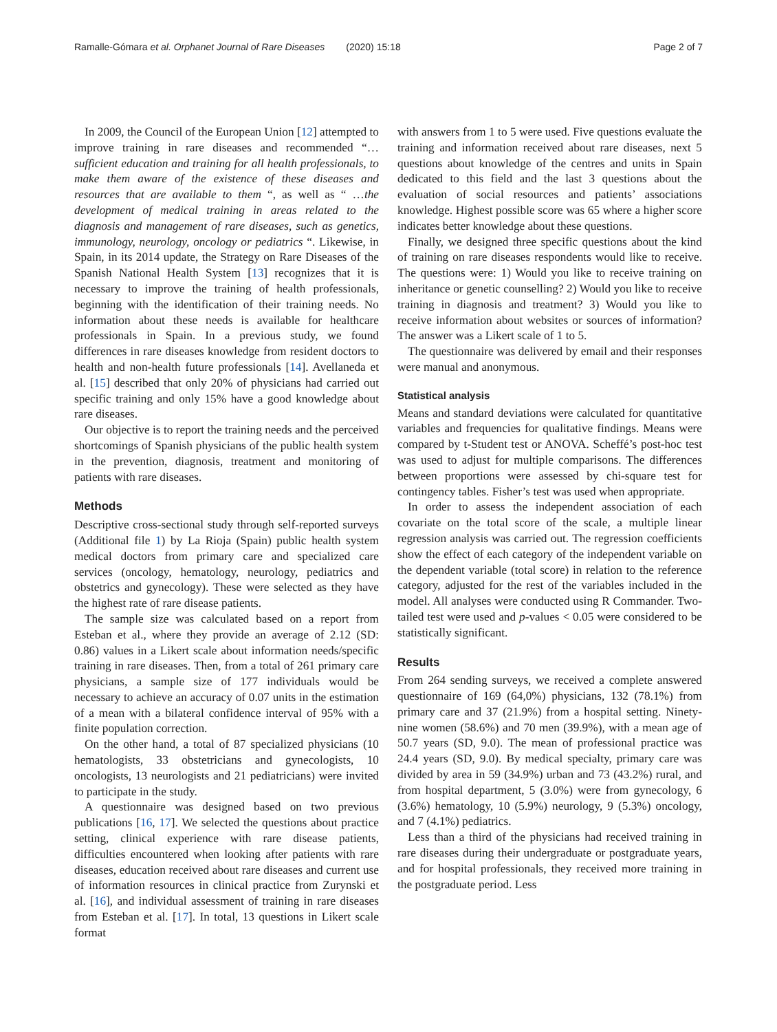Ramalle-Gómara et al. Orphanet Journal of Rare Diseases (2020) 15:18 Page 2 of 7
In 2009, the Council of the European Union [12] attempted to improve training in rare diseases and recommended “…sufficient education and training for all health professionals, to make them aware of the existence of these diseases and resources that are available to them “, as well as “ …the development of medical training in areas related to the diagnosis and management of rare diseases, such as genetics, immunology, neurology, oncology or pediatrics “. Likewise, in Spain, in its 2014 update, the Strategy on Rare Diseases of the Spanish National Health System [13] recognizes that it is necessary to improve the training of health professionals, beginning with the identification of their training needs. No information about these needs is available for healthcare professionals in Spain. In a previous study, we found differences in rare diseases knowledge from resident doctors to health and non-health future professionals [14]. Avellaneda et al. [15] described that only 20% of physicians had carried out specific training and only 15% have a good knowledge about rare diseases.
Our objective is to report the training needs and the perceived shortcomings of Spanish physicians of the public health system in the prevention, diagnosis, treatment and monitoring of patients with rare diseases.
Methods
Descriptive cross-sectional study through self-reported surveys (Additional file 1) by La Rioja (Spain) public health system medical doctors from primary care and specialized care services (oncology, hematology, neurology, pediatrics and obstetrics and gynecology). These were selected as they have the highest rate of rare disease patients.
The sample size was calculated based on a report from Esteban et al., where they provide an average of 2.12 (SD: 0.86) values in a Likert scale about information needs/specific training in rare diseases. Then, from a total of 261 primary care physicians, a sample size of 177 individuals would be necessary to achieve an accuracy of 0.07 units in the estimation of a mean with a bilateral confidence interval of 95% with a finite population correction.
On the other hand, a total of 87 specialized physicians (10 hematologists, 33 obstetricians and gynecologists, 10 oncologists, 13 neurologists and 21 pediatricians) were invited to participate in the study.
A questionnaire was designed based on two previous publications [16, 17]. We selected the questions about practice setting, clinical experience with rare disease patients, difficulties encountered when looking after patients with rare diseases, education received about rare diseases and current use of information resources in clinical practice from Zurynski et al. [16], and individual assessment of training in rare diseases from Esteban et al. [17]. In total, 13 questions in Likert scale format
with answers from 1 to 5 were used. Five questions evaluate the training and information received about rare diseases, next 5 questions about knowledge of the centres and units in Spain dedicated to this field and the last 3 questions about the evaluation of social resources and patients’ associations knowledge. Highest possible score was 65 where a higher score indicates better knowledge about these questions.
Finally, we designed three specific questions about the kind of training on rare diseases respondents would like to receive. The questions were: 1) Would you like to receive training on inheritance or genetic counselling? 2) Would you like to receive training in diagnosis and treatment? 3) Would you like to receive information about websites or sources of information? The answer was a Likert scale of 1 to 5.
The questionnaire was delivered by email and their responses were manual and anonymous.
Statistical analysis
Means and standard deviations were calculated for quantitative variables and frequencies for qualitative findings. Means were compared by t-Student test or ANOVA. Scheffé’s post-hoc test was used to adjust for multiple comparisons. The differences between proportions were assessed by chi-square test for contingency tables. Fisher’s test was used when appropriate.
In order to assess the independent association of each covariate on the total score of the scale, a multiple linear regression analysis was carried out. The regression coefficients show the effect of each category of the independent variable on the dependent variable (total score) in relation to the reference category, adjusted for the rest of the variables included in the model. All analyses were conducted using R Commander. Two-tailed test were used and p-values < 0.05 were considered to be statistically significant.
Results
From 264 sending surveys, we received a complete answered questionnaire of 169 (64,0%) physicians, 132 (78.1%) from primary care and 37 (21.9%) from a hospital setting. Ninety-nine women (58.6%) and 70 men (39.9%), with a mean age of 50.7 years (SD, 9.0). The mean of professional practice was 24.4 years (SD, 9.0). By medical specialty, primary care was divided by area in 59 (34.9%) urban and 73 (43.2%) rural, and from hospital department, 5 (3.0%) were from gynecology, 6 (3.6%) hematology, 10 (5.9%) neurology, 9 (5.3%) oncology, and 7 (4.1%) pediatrics.
Less than a third of the physicians had received training in rare diseases during their undergraduate or postgraduate years, and for hospital professionals, they received more training in the postgraduate period. Less